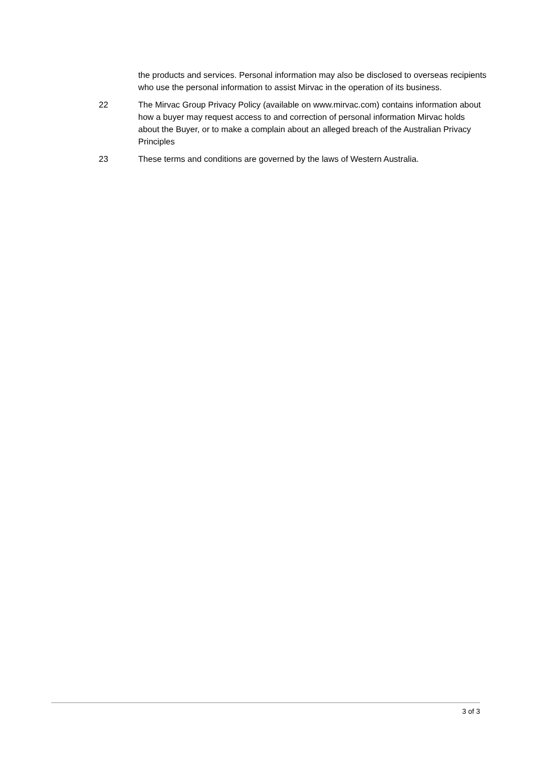the products and services. Personal information may also be disclosed to overseas recipients who use the personal information to assist Mirvac in the operation of its business.
22 The Mirvac Group Privacy Policy (available on www.mirvac.com) contains information about how a buyer may request access to and correction of personal information Mirvac holds about the Buyer, or to make a complain about an alleged breach of the Australian Privacy Principles
23 These terms and conditions are governed by the laws of Western Australia.
3 of 3